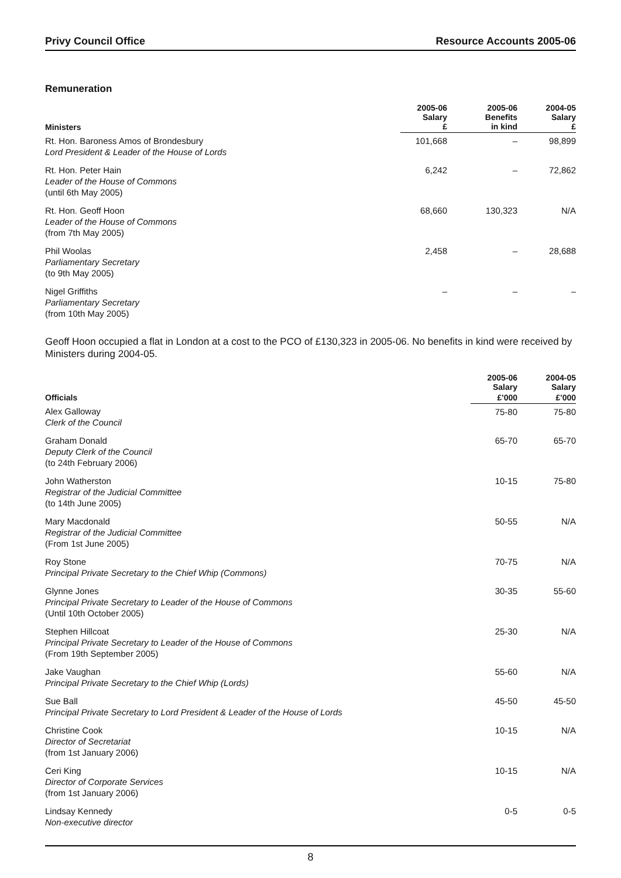Privy Council Office Resource Accounts 2005-06
Remuneration
| Ministers | 2005-06 Salary £ | 2005-06 Benefits in kind | 2004-05 Salary £ |
| --- | --- | --- | --- |
| Rt. Hon. Baroness Amos of Brondesbury Lord President & Leader of the House of Lords | 101,668 | – | 98,899 |
| Rt. Hon. Peter Hain Leader of the House of Commons (until 6th May 2005) | 6,242 | – | 72,862 |
| Rt. Hon. Geoff Hoon Leader of the House of Commons (from 7th May 2005) | 68,660 | 130,323 | N/A |
| Phil Woolas Parliamentary Secretary (to 9th May 2005) | 2,458 | – | 28,688 |
| Nigel Griffiths Parliamentary Secretary (from 10th May 2005) | – | – | – |
Geoff Hoon occupied a flat in London at a cost to the PCO of £130,323 in 2005-06. No benefits in kind were received by Ministers during 2004-05.
| | 2005-06 Salary | 2004-05 Salary |
| --- | --- | --- |
| Officials | £'000 | £'000 |
| Alex Galloway Clerk of the Council | 75-80 | 75-80 |
| Graham Donald Deputy Clerk of the Council (to 24th February 2006) | 65-70 | 65-70 |
| John Watherston Registrar of the Judicial Committee (to 14th June 2005) | 10-15 | 75-80 |
| Mary Macdonald Registrar of the Judicial Committee (From 1st June 2005) | 50-55 | N/A |
| Roy Stone Principal Private Secretary to the Chief Whip (Commons) | 70-75 | N/A |
| Glynne Jones Principal Private Secretary to Leader of the House of Commons (Until 10th October 2005) | 30-35 | 55-60 |
| Stephen Hillcoat Principal Private Secretary to Leader of the House of Commons (From 19th September 2005) | 25-30 | N/A |
| Jake Vaughan Principal Private Secretary to the Chief Whip (Lords) | 55-60 | N/A |
| Sue Ball Principal Private Secretary to Lord President & Leader of the House of Lords | 45-50 | 45-50 |
| Christine Cook Director of Secretariat (from 1st January 2006) | 10-15 | N/A |
| Ceri King Director of Corporate Services (from 1st January 2006) | 10-15 | N/A |
| Lindsay Kennedy Non-executive director | 0-5 | 0-5 |
8